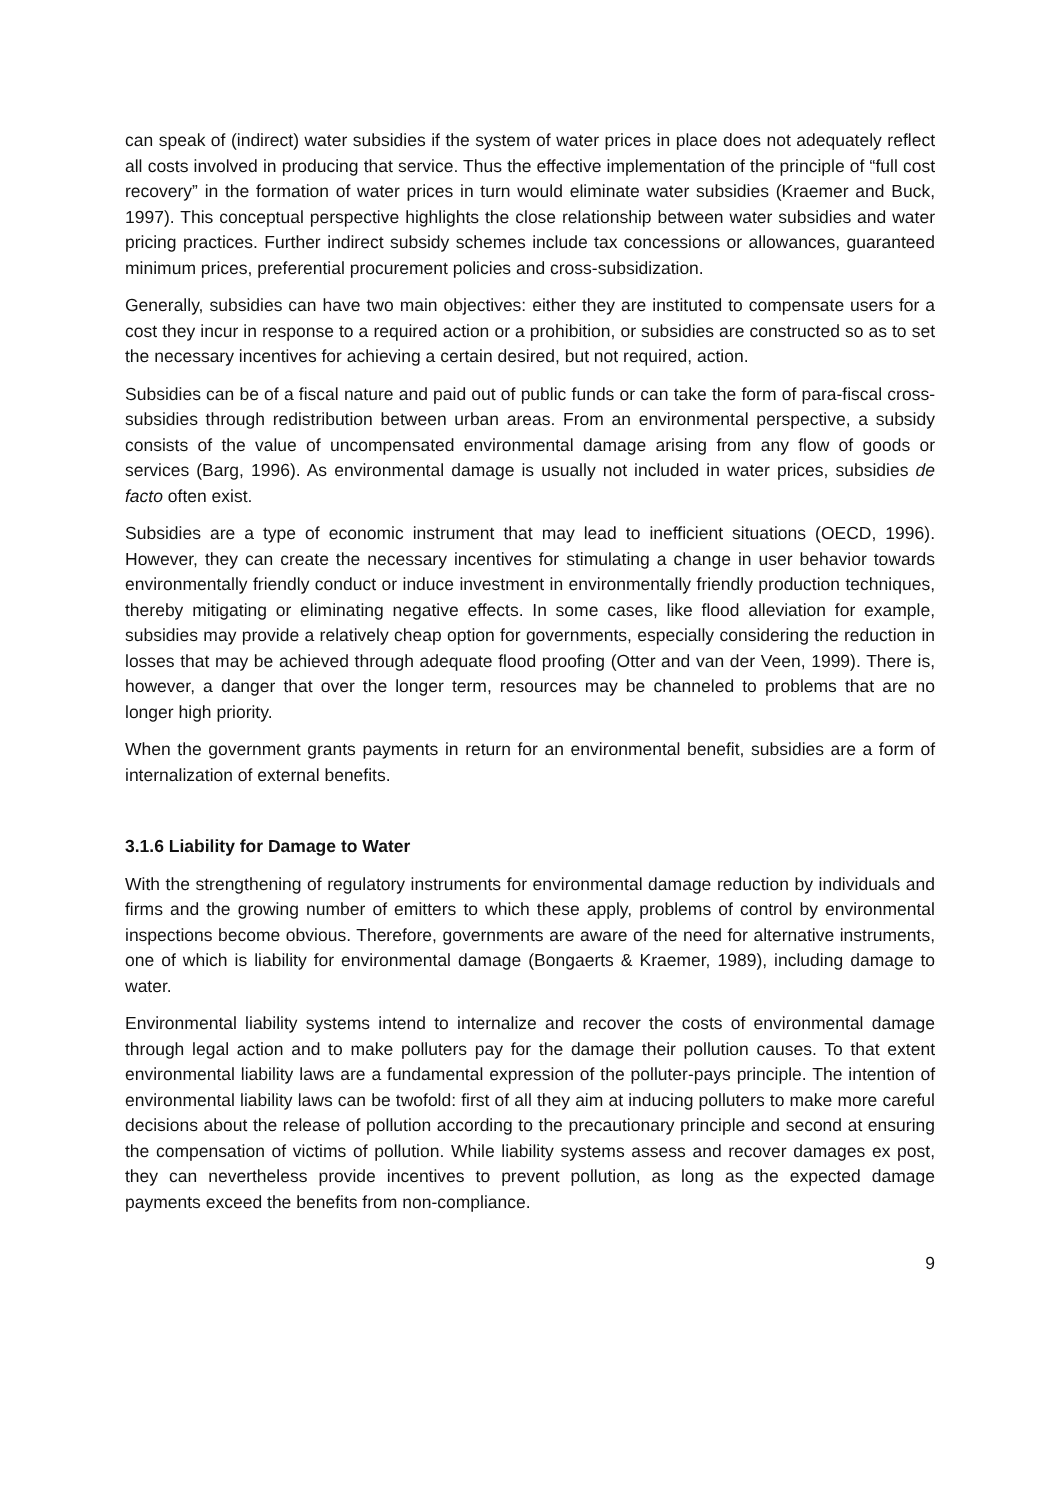can speak of (indirect) water subsidies if the system of water prices in place does not adequately reflect all costs involved in producing that service. Thus the effective implementation of the principle of “full cost recovery” in the formation of water prices in turn would eliminate water subsidies (Kraemer and Buck, 1997). This conceptual perspective highlights the close relationship between water subsidies and water pricing practices. Further indirect subsidy schemes include tax concessions or allowances, guaranteed minimum prices, preferential procurement policies and cross-subsidization.
Generally, subsidies can have two main objectives: either they are instituted to compensate users for a cost they incur in response to a required action or a prohibition, or subsidies are constructed so as to set the necessary incentives for achieving a certain desired, but not required, action.
Subsidies can be of a fiscal nature and paid out of public funds or can take the form of para-fiscal cross-subsidies through redistribution between urban areas. From an environmental perspective, a subsidy consists of the value of uncompensated environmental damage arising from any flow of goods or services (Barg, 1996). As environmental damage is usually not included in water prices, subsidies de facto often exist.
Subsidies are a type of economic instrument that may lead to inefficient situations (OECD, 1996). However, they can create the necessary incentives for stimulating a change in user behavior towards environmentally friendly conduct or induce investment in environmentally friendly production techniques, thereby mitigating or eliminating negative effects. In some cases, like flood alleviation for example, subsidies may provide a relatively cheap option for governments, especially considering the reduction in losses that may be achieved through adequate flood proofing (Otter and van der Veen, 1999). There is, however, a danger that over the longer term, resources may be channeled to problems that are no longer high priority.
When the government grants payments in return for an environmental benefit, subsidies are a form of internalization of external benefits.
3.1.6 Liability for Damage to Water
With the strengthening of regulatory instruments for environmental damage reduction by individuals and firms and the growing number of emitters to which these apply, problems of control by environmental inspections become obvious. Therefore, governments are aware of the need for alternative instruments, one of which is liability for environmental damage (Bongaerts & Kraemer, 1989), including damage to water.
Environmental liability systems intend to internalize and recover the costs of environmental damage through legal action and to make polluters pay for the damage their pollution causes. To that extent environmental liability laws are a fundamental expression of the polluter-pays principle. The intention of environmental liability laws can be twofold: first of all they aim at inducing polluters to make more careful decisions about the release of pollution according to the precautionary principle and second at ensuring the compensation of victims of pollution. While liability systems assess and recover damages ex post, they can nevertheless provide incentives to prevent pollution, as long as the expected damage payments exceed the benefits from non-compliance.
9